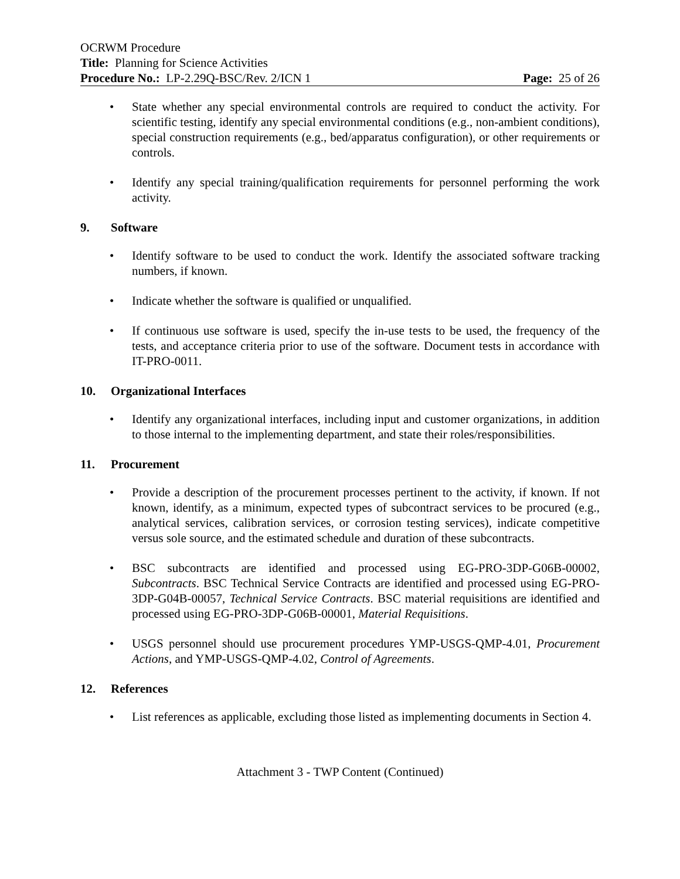OCRWM Procedure
Title: Planning for Science Activities
Procedure No.: LP-2.29Q-BSC/Rev. 2/ICN 1 Page: 25 of 26
• State whether any special environmental controls are required to conduct the activity. For scientific testing, identify any special environmental conditions (e.g., non-ambient conditions), special construction requirements (e.g., bed/apparatus configuration), or other requirements or controls.
• Identify any special training/qualification requirements for personnel performing the work activity.
9. Software
• Identify software to be used to conduct the work. Identify the associated software tracking numbers, if known.
• Indicate whether the software is qualified or unqualified.
• If continuous use software is used, specify the in-use tests to be used, the frequency of the tests, and acceptance criteria prior to use of the software. Document tests in accordance with IT-PRO-0011.
10. Organizational Interfaces
• Identify any organizational interfaces, including input and customer organizations, in addition to those internal to the implementing department, and state their roles/responsibilities.
11. Procurement
• Provide a description of the procurement processes pertinent to the activity, if known. If not known, identify, as a minimum, expected types of subcontract services to be procured (e.g., analytical services, calibration services, or corrosion testing services), indicate competitive versus sole source, and the estimated schedule and duration of these subcontracts.
• BSC subcontracts are identified and processed using EG-PRO-3DP-G06B-00002, Subcontracts. BSC Technical Service Contracts are identified and processed using EG-PRO-3DP-G04B-00057, Technical Service Contracts. BSC material requisitions are identified and processed using EG-PRO-3DP-G06B-00001, Material Requisitions.
• USGS personnel should use procurement procedures YMP-USGS-QMP-4.01, Procurement Actions, and YMP-USGS-QMP-4.02, Control of Agreements.
12. References
• List references as applicable, excluding those listed as implementing documents in Section 4.
Attachment 3 - TWP Content (Continued)